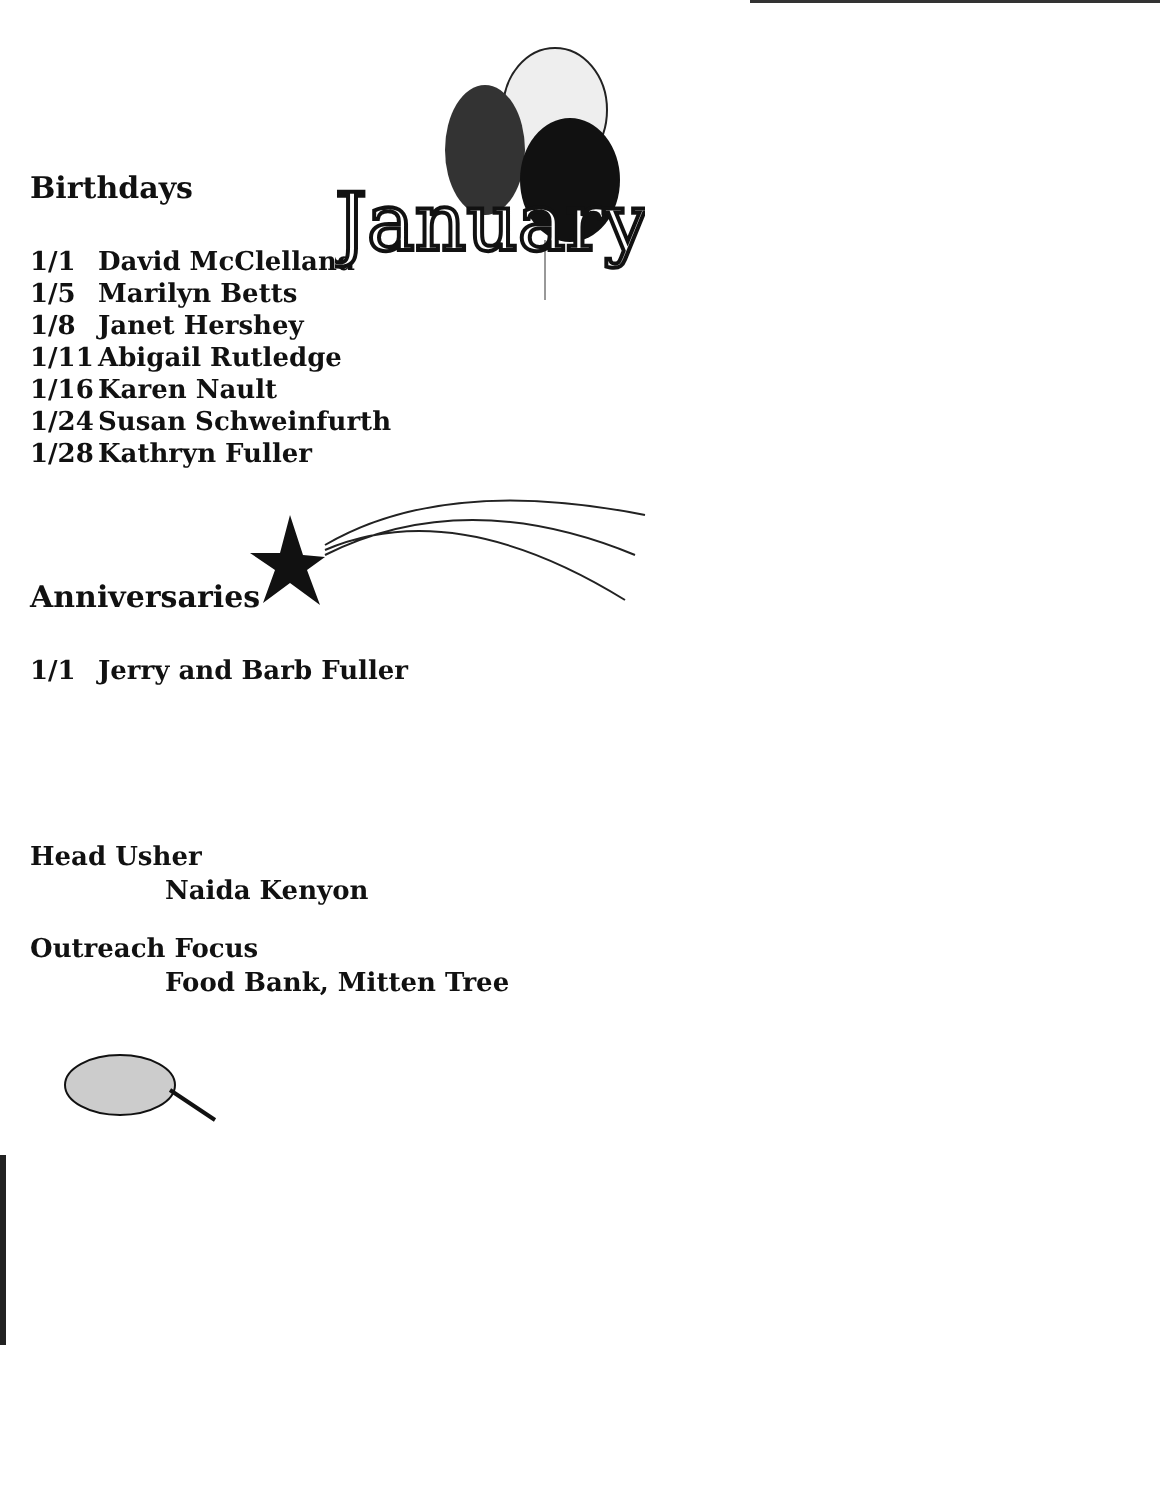January
Birthdays
1/1 David McClelland
1/5 Marilyn Betts
1/8 Janet Hershey
1/11 Abigail Rutledge
1/16 Karen Nault
1/24 Susan Schweinfurth
1/28 Kathryn Fuller
Anniversaries
1/1 Jerry and Barb Fuller
Head Usher
Naida Kenyon
Outreach Focus
Food Bank, Mitten Tree